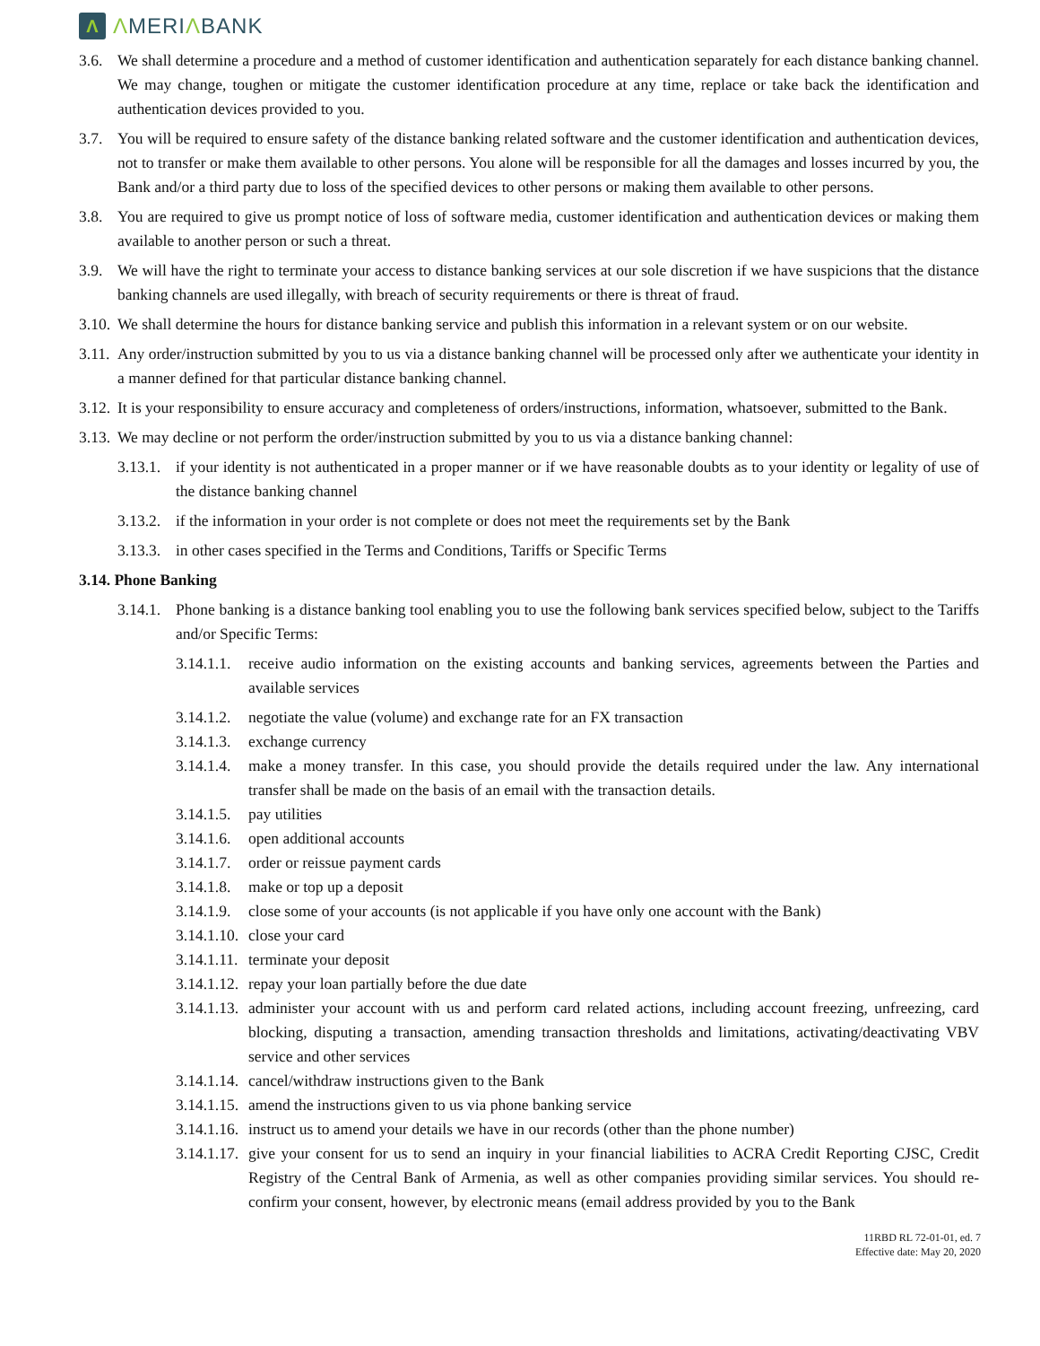Λ
ΛMERIΛBANK
3.6. We shall determine a procedure and a method of customer identification and authentication separately for each distance banking channel. We may change, toughen or mitigate the customer identification procedure at any time, replace or take back the identification and authentication devices provided to you.
3.7. You will be required to ensure safety of the distance banking related software and the customer identification and authentication devices, not to transfer or make them available to other persons. You alone will be responsible for all the damages and losses incurred by you, the Bank and/or a third party due to loss of the specified devices to other persons or making them available to other persons.
3.8. You are required to give us prompt notice of loss of software media, customer identification and authentication devices or making them available to another person or such a threat.
3.9. We will have the right to terminate your access to distance banking services at our sole discretion if we have suspicions that the distance banking channels are used illegally, with breach of security requirements or there is threat of fraud.
3.10. We shall determine the hours for distance banking service and publish this information in a relevant system or on our website.
3.11. Any order/instruction submitted by you to us via a distance banking channel will be processed only after we authenticate your identity in a manner defined for that particular distance banking channel.
3.12. It is your responsibility to ensure accuracy and completeness of orders/instructions, information, whatsoever, submitted to the Bank.
3.13. We may decline or not perform the order/instruction submitted by you to us via a distance banking channel:
3.13.1. if your identity is not authenticated in a proper manner or if we have reasonable doubts as to your identity or legality of use of the distance banking channel
3.13.2. if the information in your order is not complete or does not meet the requirements set by the Bank
3.13.3. in other cases specified in the Terms and Conditions, Tariffs or Specific Terms
3.14. Phone Banking
3.14.1. Phone banking is a distance banking tool enabling you to use the following bank services specified below, subject to the Tariffs and/or Specific Terms:
3.14.1.1. receive audio information on the existing accounts and banking services, agreements between the Parties and available services
3.14.1.2. negotiate the value (volume) and exchange rate for an FX transaction
3.14.1.3. exchange currency
3.14.1.4. make a money transfer. In this case, you should provide the details required under the law. Any international transfer shall be made on the basis of an email with the transaction details.
3.14.1.5. pay utilities
3.14.1.6. open additional accounts
3.14.1.7. order or reissue payment cards
3.14.1.8. make or top up a deposit
3.14.1.9. close some of your accounts (is not applicable if you have only one account with the Bank)
3.14.1.10. close your card
3.14.1.11. terminate your deposit
3.14.1.12. repay your loan partially before the due date
3.14.1.13. administer your account with us and perform card related actions, including account freezing, unfreezing, card blocking, disputing a transaction, amending transaction thresholds and limitations, activating/deactivating VBV service and other services
3.14.1.14. cancel/withdraw instructions given to the Bank
3.14.1.15. amend the instructions given to us via phone banking service
3.14.1.16. instruct us to amend your details we have in our records (other than the phone number)
3.14.1.17. give your consent for us to send an inquiry in your financial liabilities to ACRA Credit Reporting CJSC, Credit Registry of the Central Bank of Armenia, as well as other companies providing similar services. You should re-confirm your consent, however, by electronic means (email address provided by you to the Bank
11RBD RL 72-01-01, ed. 7
Effective date: May 20, 2020